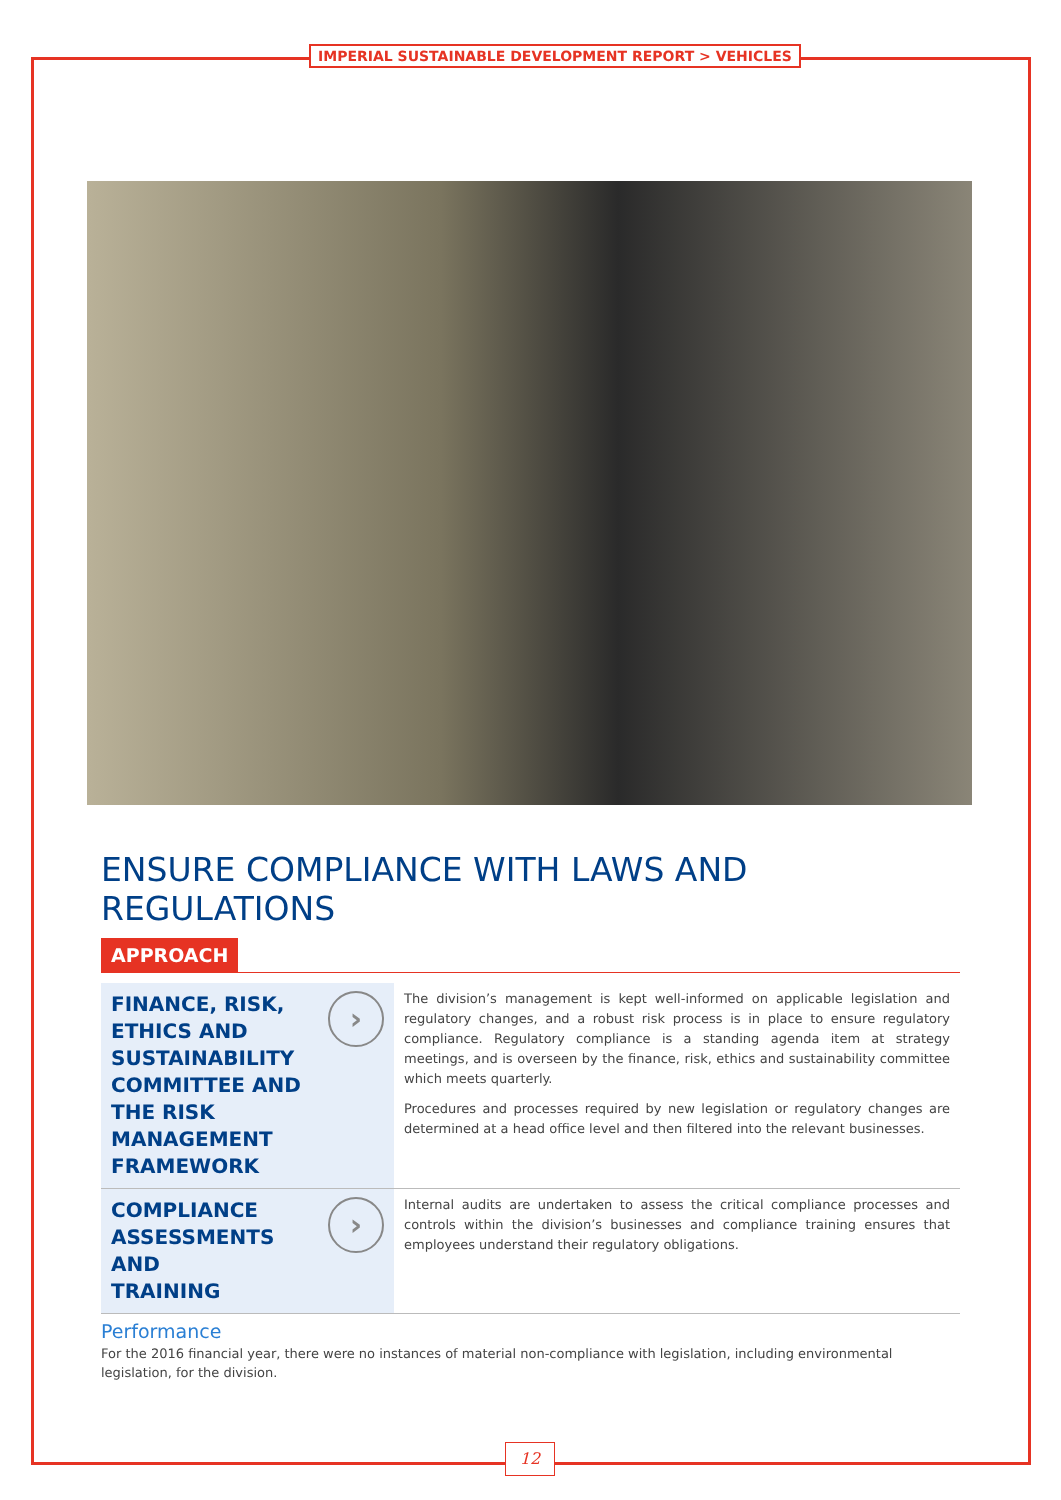IMPERIAL SUSTAINABLE DEVELOPMENT REPORT > VEHICLES
ENSURE COMPLIANCE WITH LAWS AND REGULATIONS
APPROACH
FINANCE, RISK,
ETHICS AND
SUSTAINABILITY
COMMITTEE AND
THE RISK
MANAGEMENT
FRAMEWORK
›
The division’s management is kept well-informed on applicable legislation and regulatory changes, and a robust risk process is in place to ensure regulatory compliance. Regulatory compliance is a standing agenda item at strategy meetings, and is overseen by the finance, risk, ethics and sustainability committee which meets quarterly.
Procedures and processes required by new legislation or regulatory changes are determined at a head office level and then filtered into the relevant businesses.
COMPLIANCE
ASSESSMENTS AND
TRAINING
›
Internal audits are undertaken to assess the critical compliance processes and controls within the division’s businesses and compliance training ensures that employees understand their regulatory obligations.
Performance
For the 2016 financial year, there were no instances of material non-compliance with legislation, including environmental legislation, for the division.
12